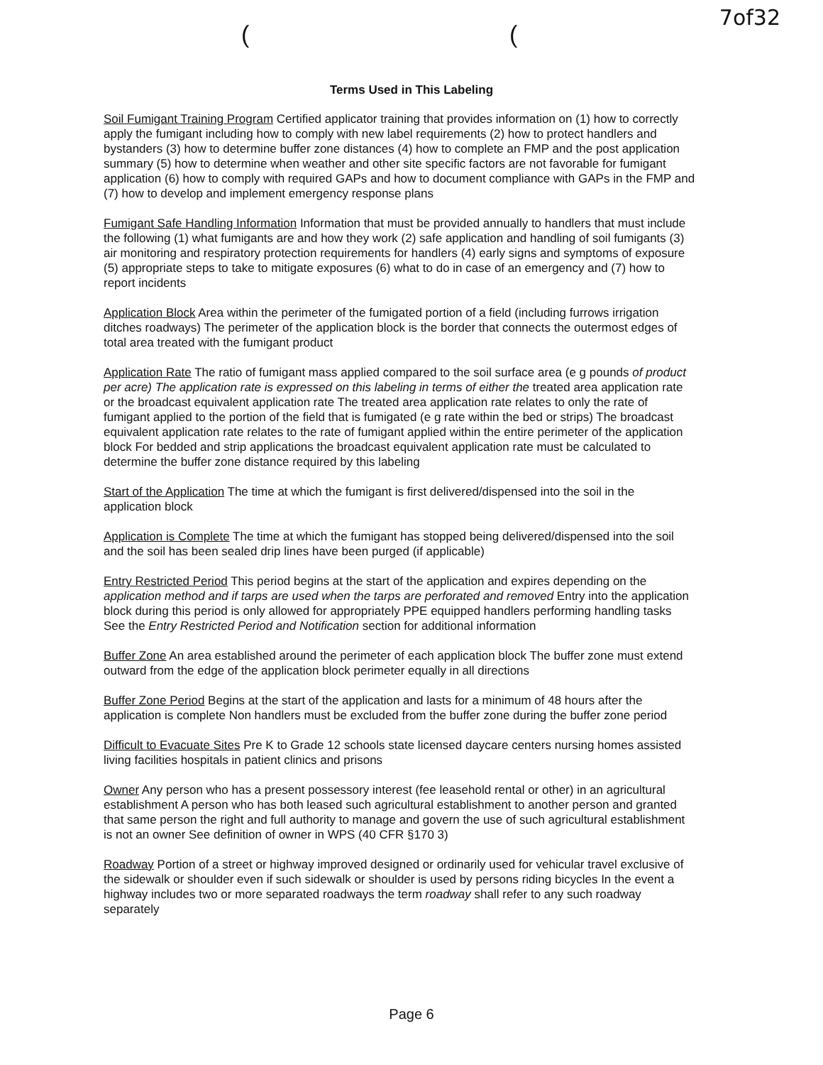7of32
( (
Terms Used in This Labeling
Soil Fumigant Training Program Certified applicator training that provides information on (1) how to correctly apply the fumigant including how to comply with new label requirements (2) how to protect handlers and bystanders (3) how to determine buffer zone distances (4) how to complete an FMP and the post application summary (5) how to determine when weather and other site specific factors are not favorable for fumigant application (6) how to comply with required GAPs and how to document compliance with GAPs in the FMP and (7) how to develop and implement emergency response plans
Fumigant Safe Handling Information Information that must be provided annually to handlers that must include the following (1) what fumigants are and how they work (2) safe application and handling of soil fumigants (3) air monitoring and respiratory protection requirements for handlers (4) early signs and symptoms of exposure (5) appropriate steps to take to mitigate exposures (6) what to do in case of an emergency and (7) how to report incidents
Application Block Area within the perimeter of the fumigated portion of a field (including furrows irrigation ditches roadways) The perimeter of the application block is the border that connects the outermost edges of total area treated with the fumigant product
Application Rate The ratio of fumigant mass applied compared to the soil surface area (e g pounds of product per acre) The application rate is expressed on this labeling in terms of either the treated area application rate or the broadcast equivalent application rate The treated area application rate relates to only the rate of fumigant applied to the portion of the field that is fumigated (e g rate within the bed or strips) The broadcast equivalent application rate relates to the rate of fumigant applied within the entire perimeter of the application block For bedded and strip applications the broadcast equivalent application rate must be calculated to determine the buffer zone distance required by this labeling
Start of the Application The time at which the fumigant is first delivered/dispensed into the soil in the application block
Application is Complete The time at which the fumigant has stopped being delivered/dispensed into the soil and the soil has been sealed drip lines have been purged (if applicable)
Entry Restricted Period This period begins at the start of the application and expires depending on the application method and if tarps are used when the tarps are perforated and removed Entry into the application block during this period is only allowed for appropriately PPE equipped handlers performing handling tasks See the Entry Restricted Period and Notification section for additional information
Buffer Zone An area established around the perimeter of each application block The buffer zone must extend outward from the edge of the application block perimeter equally in all directions
Buffer Zone Period Begins at the start of the application and lasts for a minimum of 48 hours after the application is complete Non handlers must be excluded from the buffer zone during the buffer zone period
Difficult to Evacuate Sites Pre K to Grade 12 schools state licensed daycare centers nursing homes assisted living facilities hospitals in patient clinics and prisons
Owner Any person who has a present possessory interest (fee leasehold rental or other) in an agricultural establishment A person who has both leased such agricultural establishment to another person and granted that same person the right and full authority to manage and govern the use of such agricultural establishment is not an owner See definition of owner in WPS (40 CFR §170 3)
Roadway Portion of a street or highway improved designed or ordinarily used for vehicular travel exclusive of the sidewalk or shoulder even if such sidewalk or shoulder is used by persons riding bicycles In the event a highway includes two or more separated roadways the term roadway shall refer to any such roadway separately
Page 6